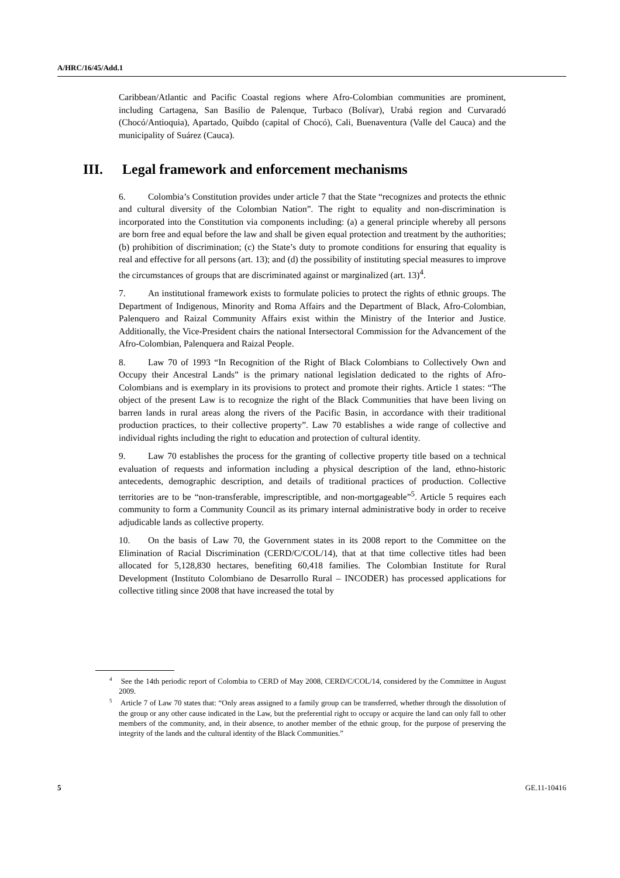A/HRC/16/45/Add.1
Caribbean/Atlantic and Pacific Coastal regions where Afro-Colombian communities are prominent, including Cartagena, San Basilio de Palenque, Turbaco (Bolívar), Urabá region and Curvaradó (Chocó/Antioquia), Apartado, Quibdo (capital of Chocó), Cali, Buenaventura (Valle del Cauca) and the municipality of Suárez (Cauca).
III. Legal framework and enforcement mechanisms
6. Colombia’s Constitution provides under article 7 that the State “recognizes and protects the ethnic and cultural diversity of the Colombian Nation”. The right to equality and non-discrimination is incorporated into the Constitution via components including: (a) a general principle whereby all persons are born free and equal before the law and shall be given equal protection and treatment by the authorities; (b) prohibition of discrimination; (c) the State’s duty to promote conditions for ensuring that equality is real and effective for all persons (art. 13); and (d) the possibility of instituting special measures to improve the circumstances of groups that are discriminated against or marginalized (art. 13)<sup>4</sup>.
7. An institutional framework exists to formulate policies to protect the rights of ethnic groups. The Department of Indigenous, Minority and Roma Affairs and the Department of Black, Afro-Colombian, Palenquero and Raizal Community Affairs exist within the Ministry of the Interior and Justice. Additionally, the Vice-President chairs the national Intersectoral Commission for the Advancement of the Afro-Colombian, Palenquera and Raizal People.
8. Law 70 of 1993 “In Recognition of the Right of Black Colombians to Collectively Own and Occupy their Ancestral Lands” is the primary national legislation dedicated to the rights of Afro-Colombians and is exemplary in its provisions to protect and promote their rights. Article 1 states: “The object of the present Law is to recognize the right of the Black Communities that have been living on barren lands in rural areas along the rivers of the Pacific Basin, in accordance with their traditional production practices, to their collective property”. Law 70 establishes a wide range of collective and individual rights including the right to education and protection of cultural identity.
9. Law 70 establishes the process for the granting of collective property title based on a technical evaluation of requests and information including a physical description of the land, ethno-historic antecedents, demographic description, and details of traditional practices of production. Collective territories are to be “non-transferable, imprescriptible, and non-mortgageable”<sup>5</sup>. Article 5 requires each community to form a Community Council as its primary internal administrative body in order to receive adjudicable lands as collective property.
10. On the basis of Law 70, the Government states in its 2008 report to the Committee on the Elimination of Racial Discrimination (CERD/C/COL/14), that at that time collective titles had been allocated for 5,128,830 hectares, benefiting 60,418 families. The Colombian Institute for Rural Development (Instituto Colombiano de Desarrollo Rural – INCODER) has processed applications for collective titling since 2008 that have increased the total by
<sup>4</sup> See the 14th periodic report of Colombia to CERD of May 2008, CERD/C/COL/14, considered by the Committee in August 2009.
<sup>5</sup> Article 7 of Law 70 states that: “Only areas assigned to a family group can be transferred, whether through the dissolution of the group or any other cause indicated in the Law, but the preferential right to occupy or acquire the land can only fall to other members of the community, and, in their absence, to another member of the ethnic group, for the purpose of preserving the integrity of the lands and the cultural identity of the Black Communities.”
5 GE.11-10416